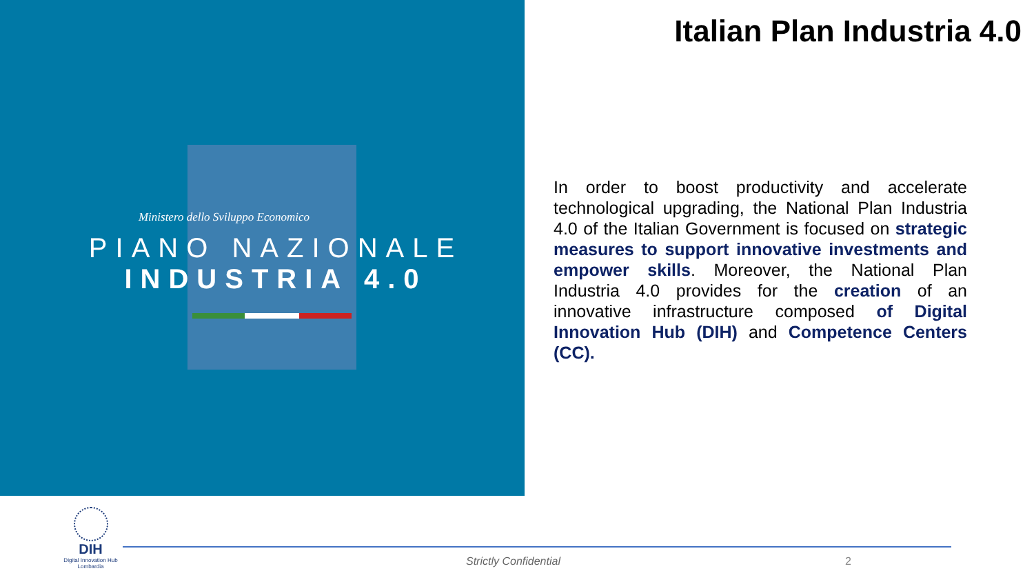Ministero dello Sviluppo Economico
PIANO NAZIONALE
INDUSTRIA 4.0
Italian Plan Industria 4.0
In order to boost productivity and accelerate technological upgrading, the National Plan Industria 4.0 of the Italian Government is focused on strategic measures to support innovative investments and empower skills. Moreover, the National Plan Industria 4.0 provides for the creation of an innovative infrastructure composed of Digital Innovation Hub (DIH) and Competence Centers (CC).
DIH
Digital Innovation Hub
Lombardia
Strictly Confidential 2